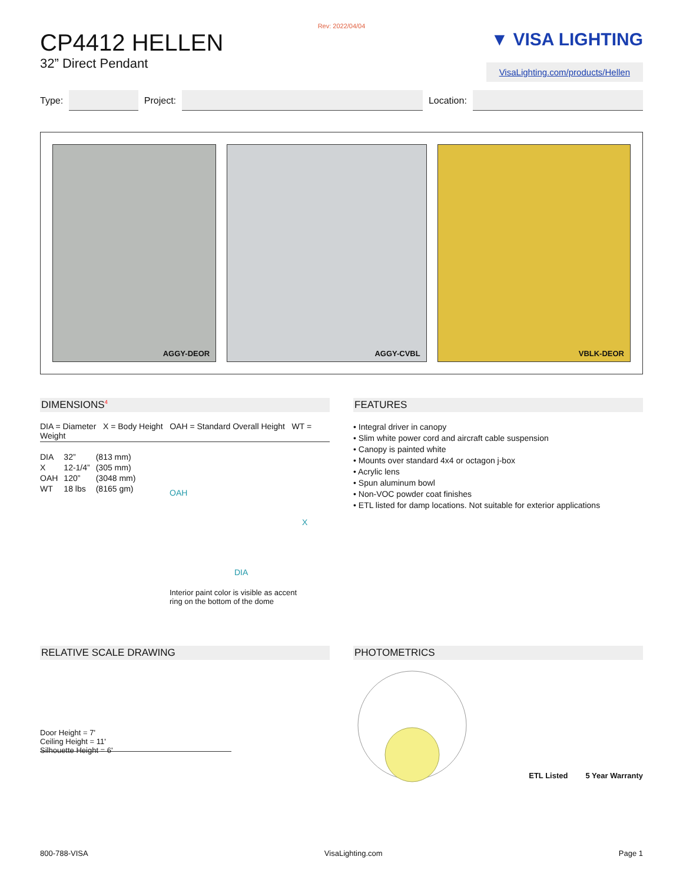Rev: 2022/04/04
CP4412 HELLEN
32” Direct Pendant
▼ VISA LIGHTING
VisaLighting.com/products/Hellen
Type:
Project:
Location:
AGGY-DEOR AGGY-CVBL VBLK-DEOR
DIMENSIONS<sup>4</sup>
DIA = Diameter X = Body Height OAH = Standard Overall Height WT = Weight
| DIA | 32” | (813 mm) |
| X | 12-1/4” | (305 mm) |
| OAH | 120” | (3048 mm) |
| WT | 18 lbs | (8165 gm) |
OAH
X
DIA
Interior paint color is visible as accent
ring on the bottom of the dome
FEATURES
• Integral driver in canopy
• Slim white power cord and aircraft cable suspension
• Canopy is painted white
• Mounts over standard 4x4 or octagon j-box
• Acrylic lens
• Spun aluminum bowl
• Non-VOC powder coat finishes
• ETL listed for damp locations. Not suitable for exterior applications
RELATIVE SCALE DRAWING
Door Height = 7'
Ceiling Height = 11'
Silhouette Height = 6'
PHOTOMETRICS
ETL Listed 5 Year Warranty
800-788-VISA VisaLighting.com Page 1